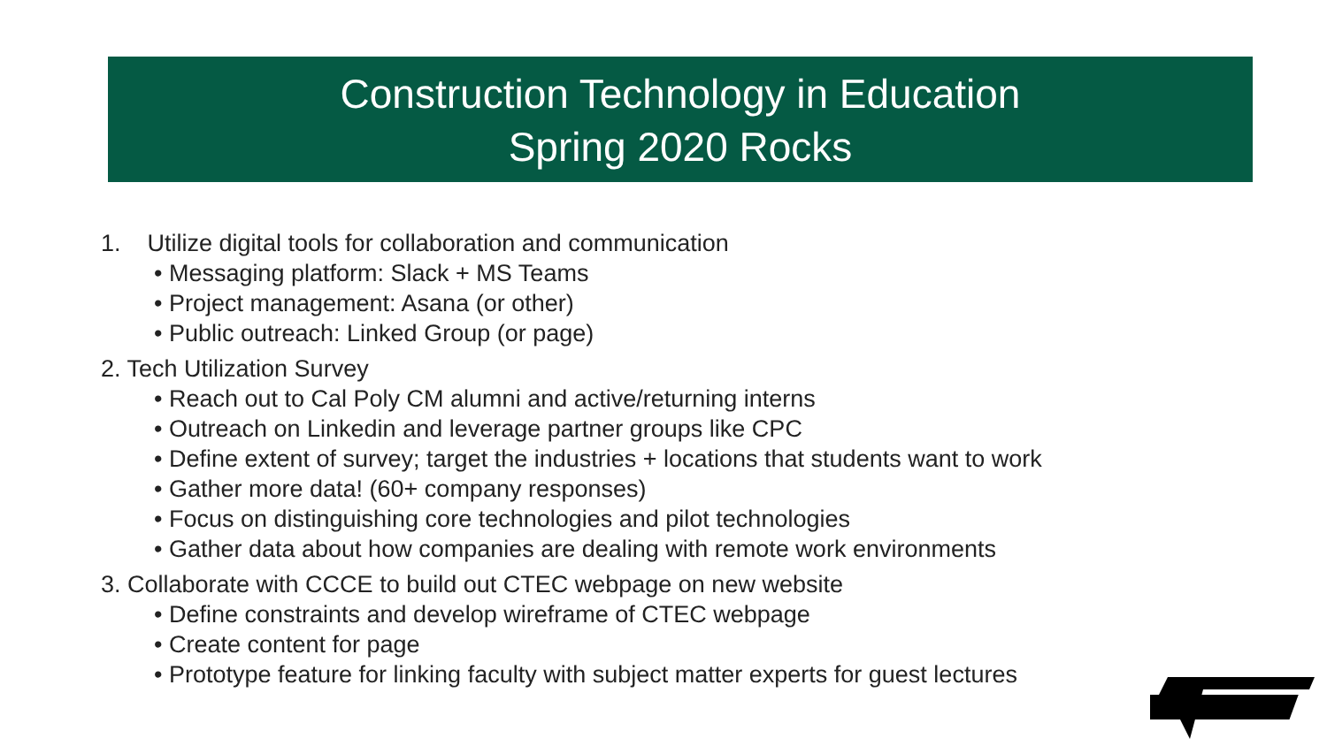Construction Technology in Education
Spring 2020 Rocks
1. Utilize digital tools for collaboration and communication
• Messaging platform: Slack + MS Teams
• Project management: Asana (or other)
• Public outreach: Linked Group (or page)
2. Tech Utilization Survey
• Reach out to Cal Poly CM alumni and active/returning interns
• Outreach on Linkedin and leverage partner groups like CPC
• Define extent of survey; target the industries + locations that students want to work
• Gather more data! (60+ company responses)
• Focus on distinguishing core technologies and pilot technologies
• Gather data about how companies are dealing with remote work environments
3. Collaborate with CCCE to build out CTEC webpage on new website
• Define constraints and develop wireframe of CTEC webpage
• Create content for page
• Prototype feature for linking faculty with subject matter experts for guest lectures